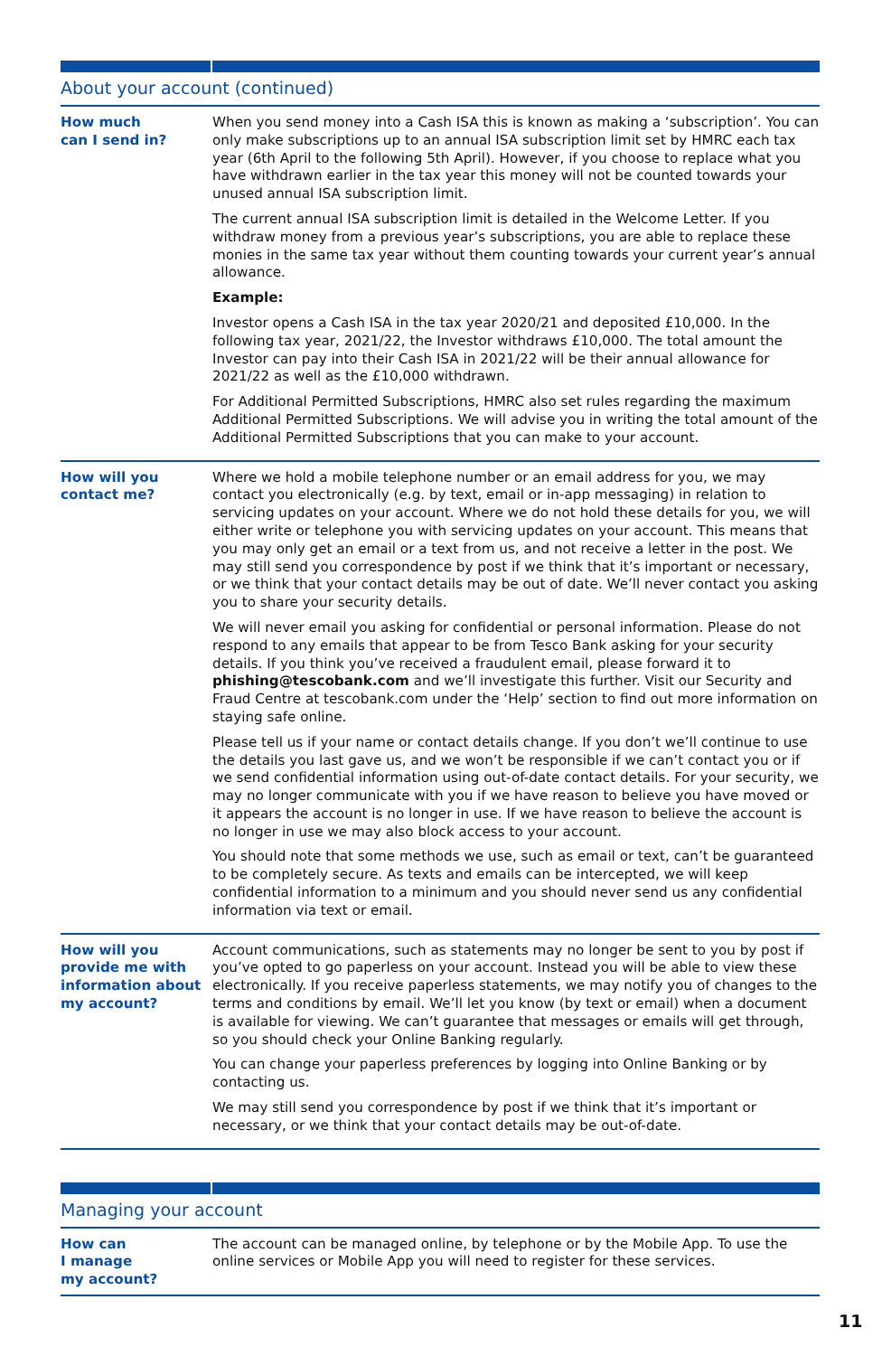About your account (continued)
| How much can I send in? | When you send money into a Cash ISA this is known as making a ‘subscription’. You can only make subscriptions up to an annual ISA subscription limit set by HMRC each tax year (6th April to the following 5th April). However, if you choose to replace what you have withdrawn earlier in the tax year this money will not be counted towards your unused annual ISA subscription limit. The current annual ISA subscription limit is detailed in the Welcome Letter. If you withdraw money from a previous year’s subscriptions, you are able to replace these monies in the same tax year without them counting towards your current year’s annual allowance. Example: Investor opens a Cash ISA in the tax year 2020/21 and deposited £10,000. In the following tax year, 2021/22, the Investor withdraws £10,000. The total amount the Investor can pay into their Cash ISA in 2021/22 will be their annual allowance for 2021/22 as well as the £10,000 withdrawn. For Additional Permitted Subscriptions, HMRC also set rules regarding the maximum Additional Permitted Subscriptions. We will advise you in writing the total amount of the Additional Permitted Subscriptions that you can make to your account. |
| How will you contact me? | Where we hold a mobile telephone number or an email address for you, we may contact you electronically (e.g. by text, email or in-app messaging) in relation to servicing updates on your account. Where we do not hold these details for you, we will either write or telephone you with servicing updates on your account. This means that you may only get an email or a text from us, and not receive a letter in the post. We may still send you correspondence by post if we think that it’s important or necessary, or we think that your contact details may be out of date. We’ll never contact you asking you to share your security details. We will never email you asking for confidential or personal information. Please do not respond to any emails that appear to be from Tesco Bank asking for your security details. If you think you’ve received a fraudulent email, please forward it to phishing@tescobank.com and we’ll investigate this further. Visit our Security and Fraud Centre at tescobank.com under the ‘Help’ section to find out more information on staying safe online. Please tell us if your name or contact details change. If you don’t we’ll continue to use the details you last gave us, and we won’t be responsible if we can’t contact you or if we send confidential information using out-of-date contact details. For your security, we may no longer communicate with you if we have reason to believe you have moved or it appears the account is no longer in use. If we have reason to believe the account is no longer in use we may also block access to your account. You should note that some methods we use, such as email or text, can’t be guaranteed to be completely secure. As texts and emails can be intercepted, we will keep confidential information to a minimum and you should never send us any confidential information via text or email. |
| How will you provide me with information about my account? | Account communications, such as statements may no longer be sent to you by post if you’ve opted to go paperless on your account. Instead you will be able to view these electronically. If you receive paperless statements, we may notify you of changes to the terms and conditions by email. We’ll let you know (by text or email) when a document is available for viewing. We can’t guarantee that messages or emails will get through, so you should check your Online Banking regularly. You can change your paperless preferences by logging into Online Banking or by contacting us. We may still send you correspondence by post if we think that it’s important or necessary, or we think that your contact details may be out-of-date. |
Managing your account
| How can I manage my account? | The account can be managed online, by telephone or by the Mobile App. To use the online services or Mobile App you will need to register for these services. |
11